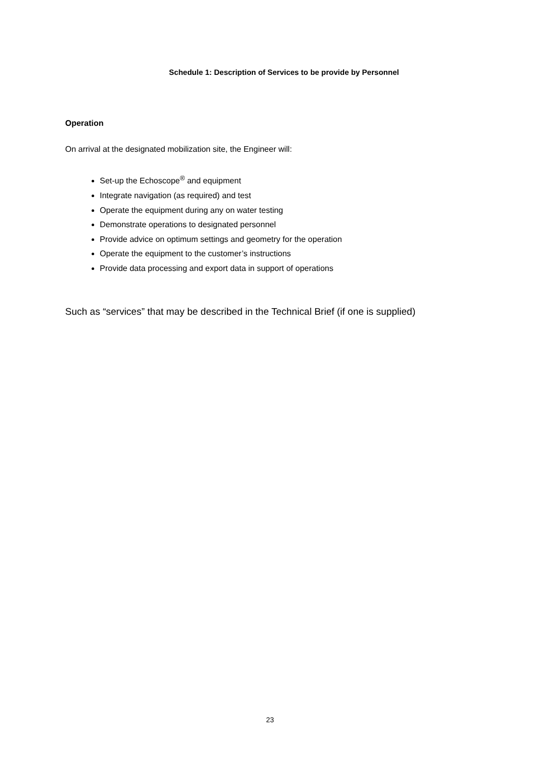Schedule 1: Description of Services to be provide by Personnel
Operation
On arrival at the designated mobilization site, the Engineer will:
Set-up the Echoscope<sup>®</sup> and equipment
Integrate navigation (as required) and test
Operate the equipment during any on water testing
Demonstrate operations to designated personnel
Provide advice on optimum settings and geometry for the operation
Operate the equipment to the customer’s instructions
Provide data processing and export data in support of operations
Such as “services” that may be described in the Technical Brief (if one is supplied)
23